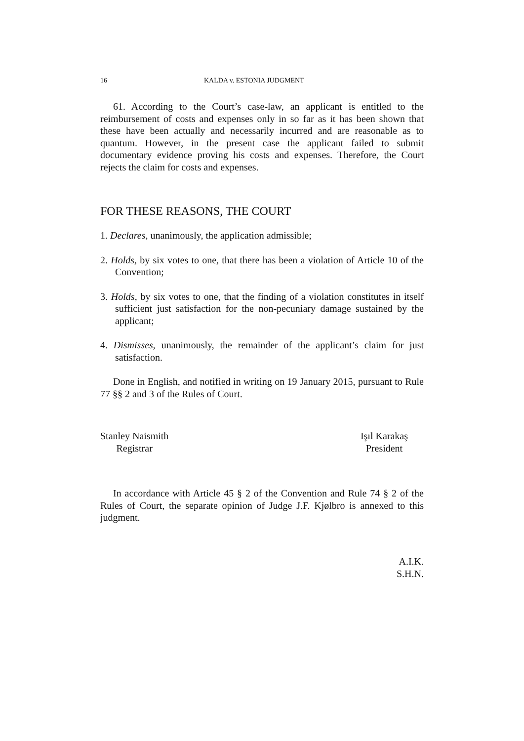16 KALDA v. ESTONIA JUDGMENT
61. According to the Court’s case-law, an applicant is entitled to the reimbursement of costs and expenses only in so far as it has been shown that these have been actually and necessarily incurred and are reasonable as to quantum. However, in the present case the applicant failed to submit documentary evidence proving his costs and expenses. Therefore, the Court rejects the claim for costs and expenses.
FOR THESE REASONS, THE COURT
1. Declares, unanimously, the application admissible;
2. Holds, by six votes to one, that there has been a violation of Article 10 of the Convention;
3. Holds, by six votes to one, that the finding of a violation constitutes in itself sufficient just satisfaction for the non-pecuniary damage sustained by the applicant;
4. Dismisses, unanimously, the remainder of the applicant’s claim for just satisfaction.
Done in English, and notified in writing on 19 January 2015, pursuant to Rule 77 §§ 2 and 3 of the Rules of Court.
Stanley Naismith
Registrar
Işıl Karakaş
President
In accordance with Article 45 § 2 of the Convention and Rule 74 § 2 of the Rules of Court, the separate opinion of Judge J.F. Kjølbro is annexed to this judgment.
A.I.K.
S.H.N.